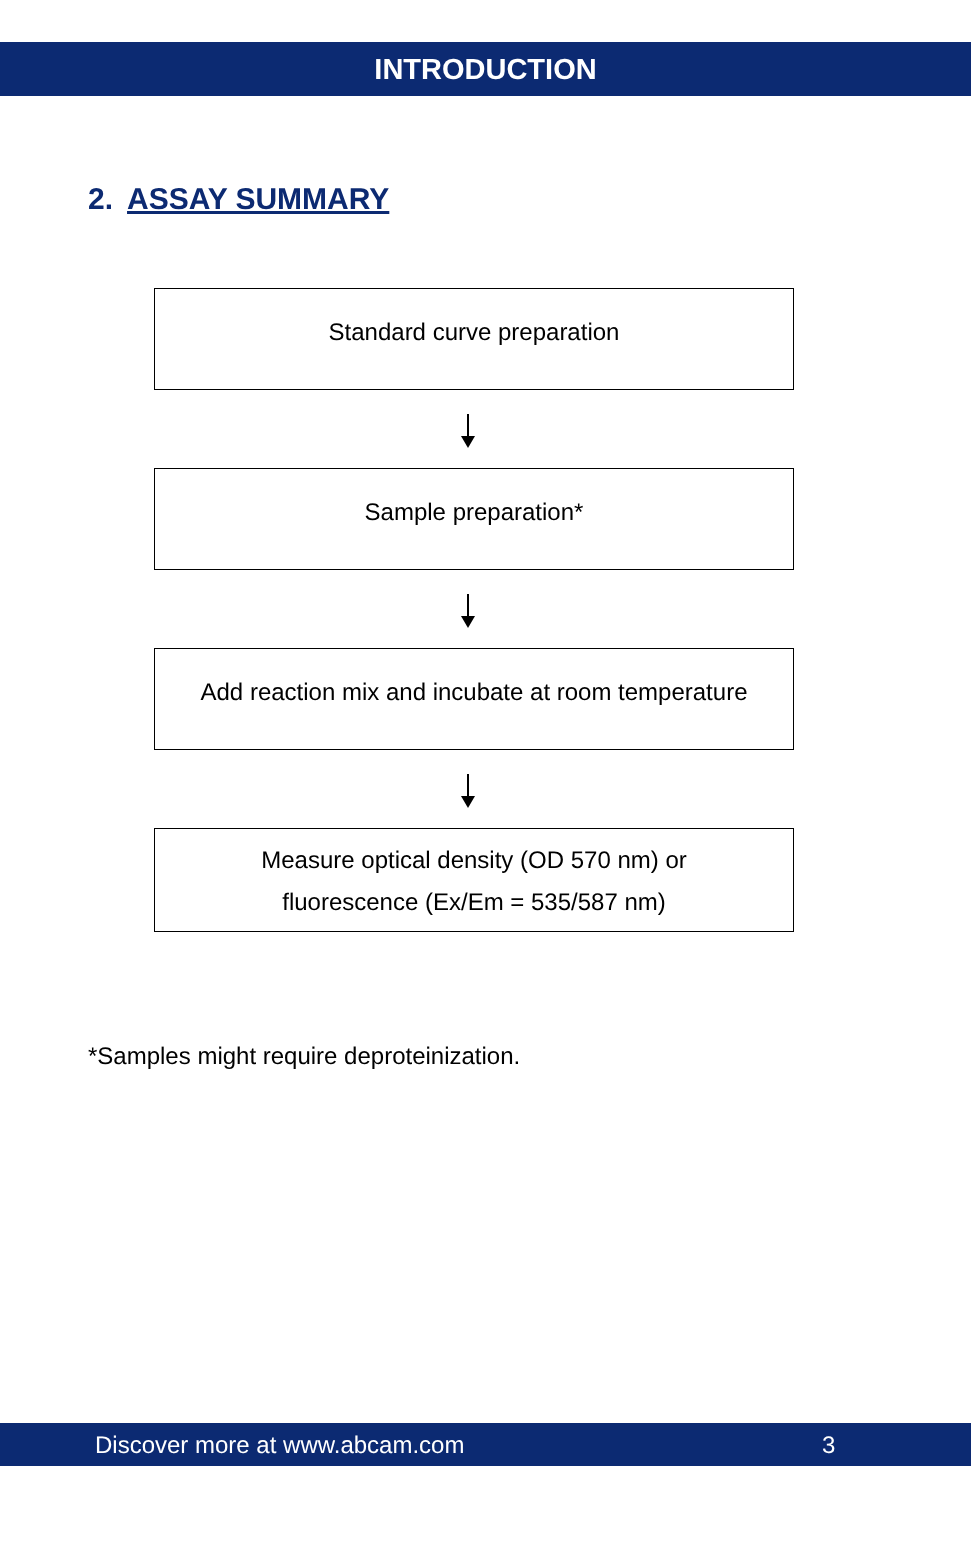INTRODUCTION
2. ASSAY SUMMARY
Standard curve preparation
Sample preparation*
Add reaction mix and incubate at room temperature
Measure optical density (OD 570 nm) or
fluorescence (Ex/Em = 535/587 nm)
*Samples might require deproteinization.
Discover more at www.abcam.com 3